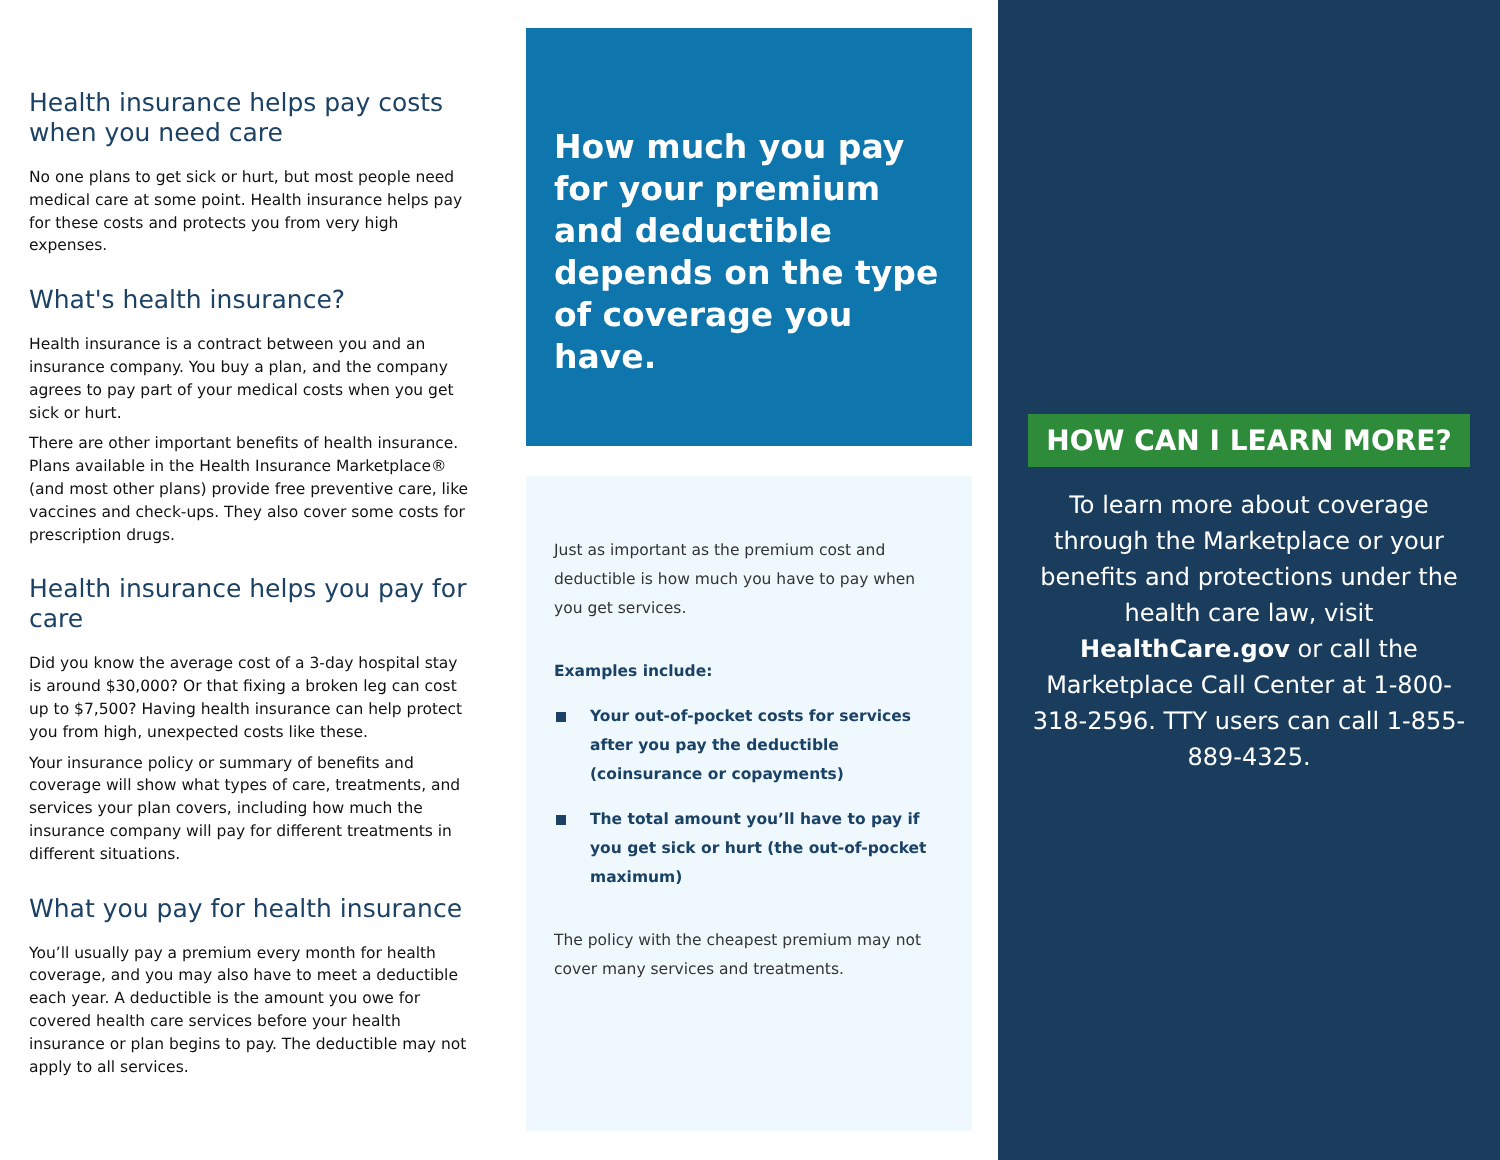Health insurance helps pay costs when you need care
No one plans to get sick or hurt, but most people need medical care at some point. Health insurance helps pay for these costs and protects you from very high expenses.
What's health insurance?
Health insurance is a contract between you and an insurance company. You buy a plan, and the company agrees to pay part of your medical costs when you get sick or hurt.
There are other important benefits of health insurance. Plans available in the Health Insurance Marketplace® (and most other plans) provide free preventive care, like vaccines and check-ups. They also cover some costs for prescription drugs.
Health insurance helps you pay for care
Did you know the average cost of a 3-day hospital stay is around $30,000? Or that fixing a broken leg can cost up to $7,500? Having health insurance can help protect you from high, unexpected costs like these.
Your insurance policy or summary of benefits and coverage will show what types of care, treatments, and services your plan covers, including how much the insurance company will pay for different treatments in different situations.
What you pay for health insurance
You’ll usually pay a premium every month for health coverage, and you may also have to meet a deductible each year. A deductible is the amount you owe for covered health care services before your health insurance or plan begins to pay. The deductible may not apply to all services.
How much you pay for your premium and deductible depends on the type of coverage you have.
Just as important as the premium cost and deductible is how much you have to pay when you get services.
Examples include:
Your out-of-pocket costs for services after you pay the deductible (coinsurance or copayments)
The total amount you’ll have to pay if you get sick or hurt (the out-of-pocket maximum)
The policy with the cheapest premium may not cover many services and treatments.
HOW CAN I LEARN MORE?
To learn more about coverage through the Marketplace or your benefits and protections under the health care law, visit HealthCare.gov or call the Marketplace Call Center at 1-800-318-2596. TTY users can call 1-855-889-4325.